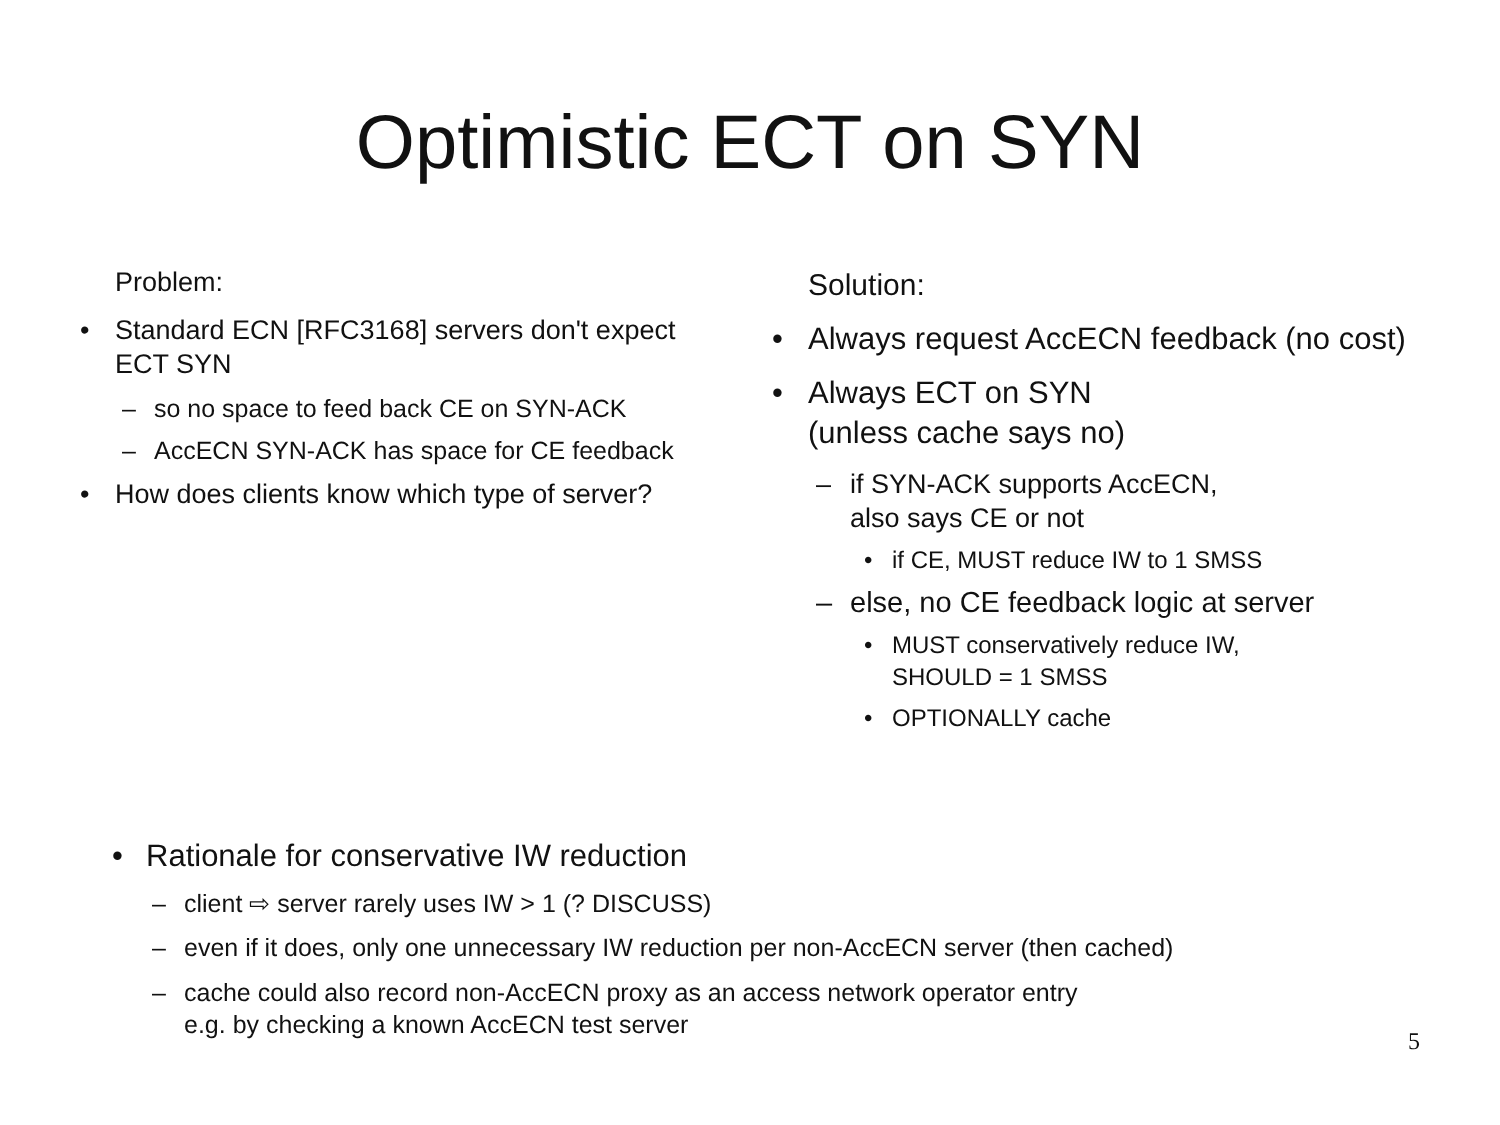Optimistic ECT on SYN
Problem:
• Standard ECN [RFC3168] servers don't expect ECT SYN
– so no space to feed back CE on SYN-ACK
– AccECN SYN-ACK has space for CE feedback
• How does clients know which type of server?
Solution:
• Always request AccECN feedback (no cost)
• Always ECT on SYN
(unless cache says no)
– if SYN-ACK supports AccECN,
also says CE or not
• if CE, MUST reduce IW to 1 SMSS
– else, no CE feedback logic at server
• MUST conservatively reduce IW,
SHOULD = 1 SMSS
• OPTIONALLY cache
• Rationale for conservative IW reduction
– client ⇨ server rarely uses IW > 1 (? DISCUSS)
– even if it does, only one unnecessary IW reduction per non-AccECN server (then cached)
– cache could also record non-AccECN proxy as an access network operator entry
e.g. by checking a known AccECN test server
5